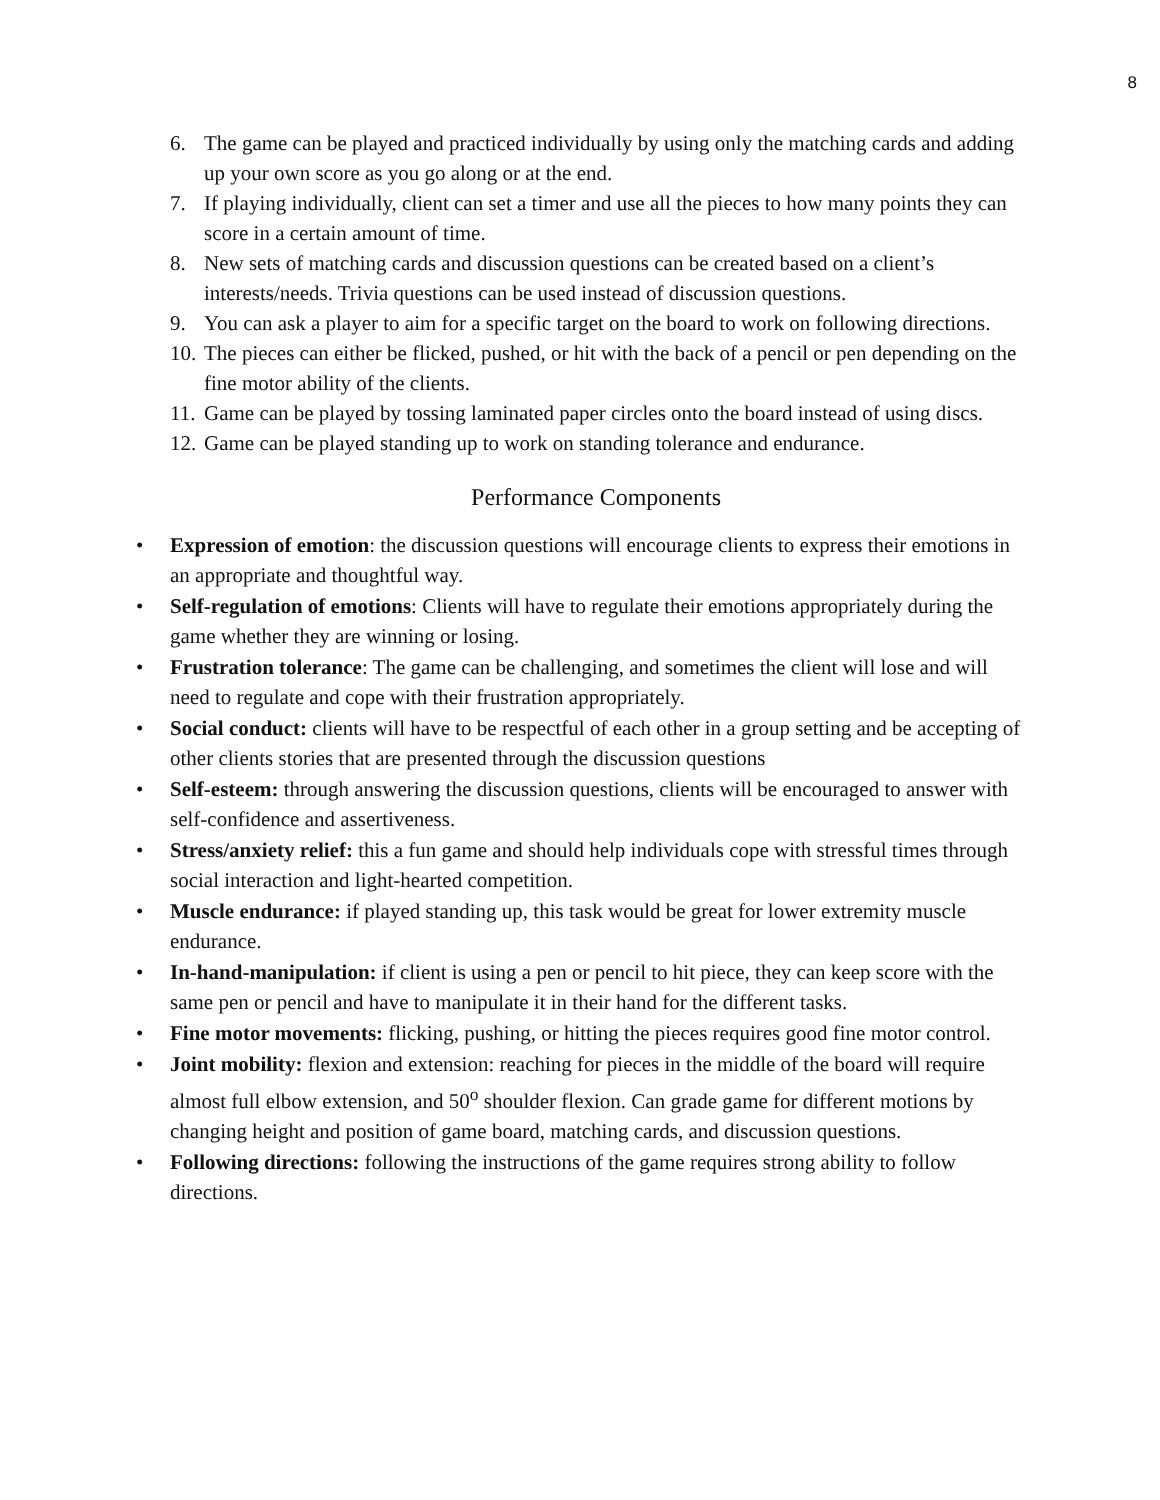8
6. The game can be played and practiced individually by using only the matching cards and adding up your own score as you go along or at the end.
7. If playing individually, client can set a timer and use all the pieces to how many points they can score in a certain amount of time.
8. New sets of matching cards and discussion questions can be created based on a client’s interests/needs. Trivia questions can be used instead of discussion questions.
9. You can ask a player to aim for a specific target on the board to work on following directions.
10. The pieces can either be flicked, pushed, or hit with the back of a pencil or pen depending on the fine motor ability of the clients.
11. Game can be played by tossing laminated paper circles onto the board instead of using discs.
12. Game can be played standing up to work on standing tolerance and endurance.
Performance Components
• Expression of emotion: the discussion questions will encourage clients to express their emotions in an appropriate and thoughtful way.
• Self-regulation of emotions: Clients will have to regulate their emotions appropriately during the game whether they are winning or losing.
• Frustration tolerance: The game can be challenging, and sometimes the client will lose and will need to regulate and cope with their frustration appropriately.
• Social conduct: clients will have to be respectful of each other in a group setting and be accepting of other clients stories that are presented through the discussion questions
• Self-esteem: through answering the discussion questions, clients will be encouraged to answer with self-confidence and assertiveness.
• Stress/anxiety relief: this a fun game and should help individuals cope with stressful times through social interaction and light-hearted competition.
• Muscle endurance: if played standing up, this task would be great for lower extremity muscle endurance.
• In-hand-manipulation: if client is using a pen or pencil to hit piece, they can keep score with the same pen or pencil and have to manipulate it in their hand for the different tasks.
• Fine motor movements: flicking, pushing, or hitting the pieces requires good fine motor control.
• Joint mobility: flexion and extension: reaching for pieces in the middle of the board will require almost full elbow extension, and 50<sup>o</sup> shoulder flexion. Can grade game for different motions by changing height and position of game board, matching cards, and discussion questions.
• Following directions: following the instructions of the game requires strong ability to follow directions.